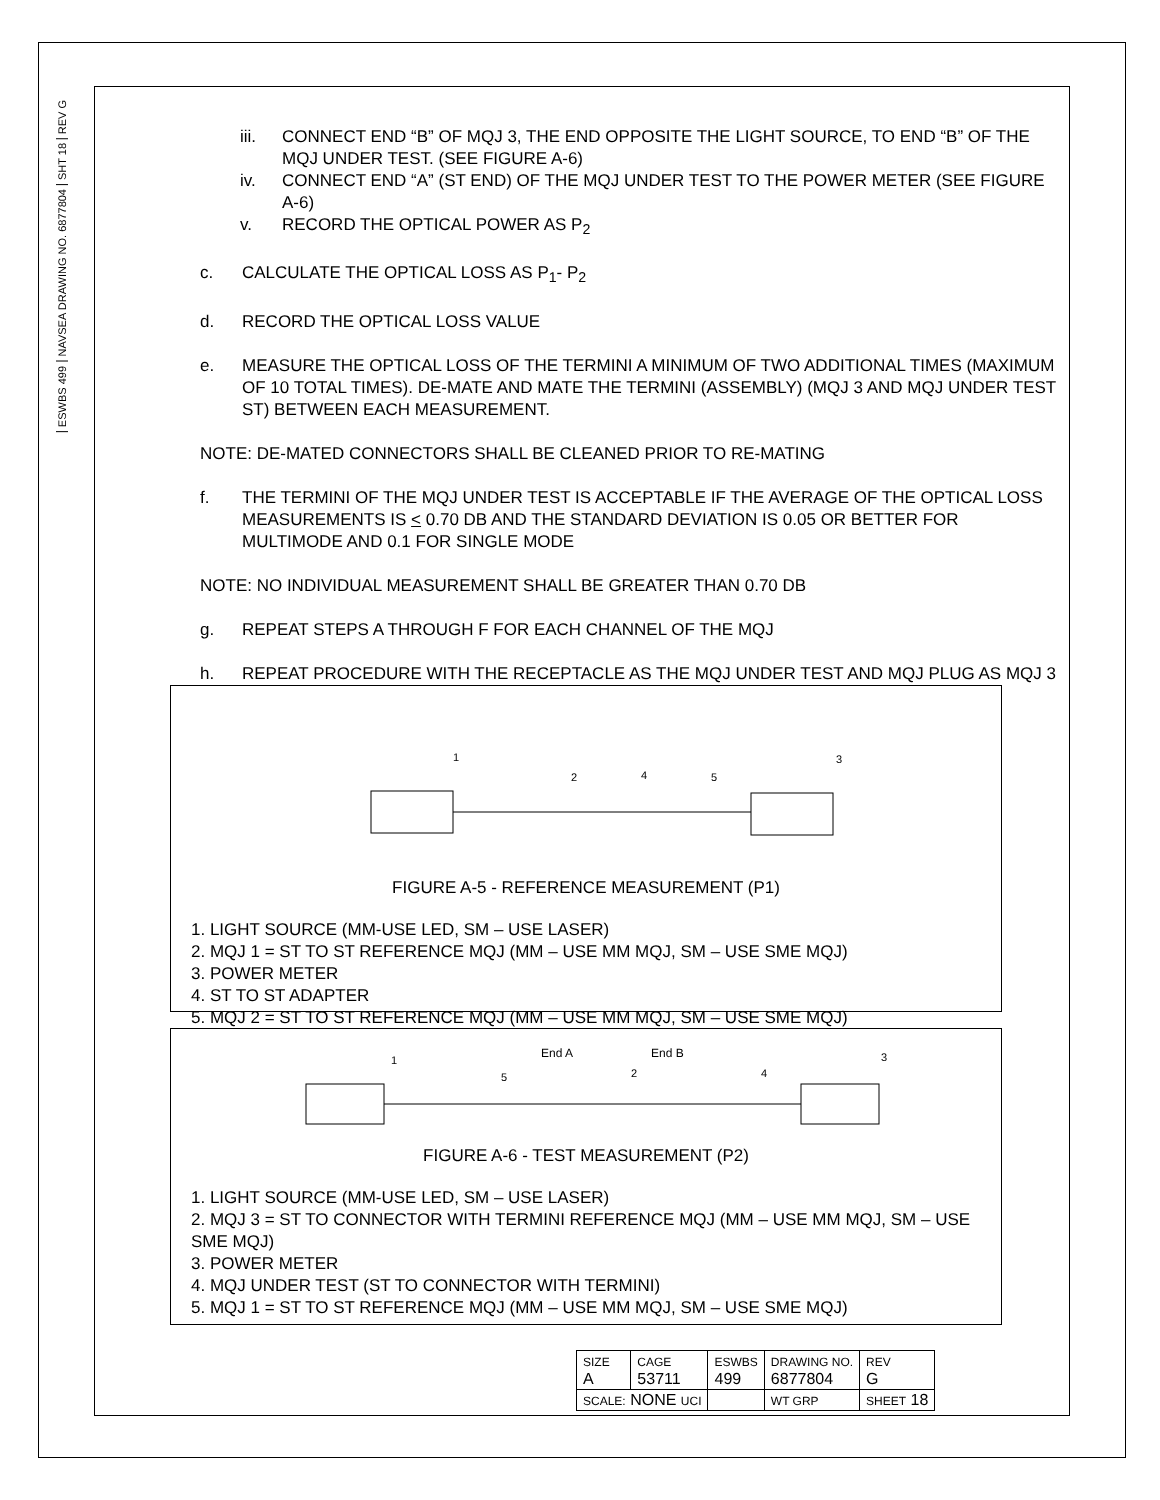REV G
SHT 18
NAVSEA DRAWING NO. 6877804
ESWBS 499
iii. CONNECT END “B” OF MQJ 3, THE END OPPOSITE THE LIGHT SOURCE, TO END “B” OF THE MQJ UNDER TEST. (SEE FIGURE A-6)
iv. CONNECT END “A” (ST END) OF THE MQJ UNDER TEST TO THE POWER METER (SEE FIGURE A-6)
v. RECORD THE OPTICAL POWER AS P<sub>2</sub>
c. CALCULATE THE OPTICAL LOSS AS P<sub>1</sub>- P<sub>2</sub>
d. RECORD THE OPTICAL LOSS VALUE
e. MEASURE THE OPTICAL LOSS OF THE TERMINI A MINIMUM OF TWO ADDITIONAL TIMES (MAXIMUM OF 10 TOTAL TIMES). DE-MATE AND MATE THE TERMINI (ASSEMBLY) (MQJ 3 AND MQJ UNDER TEST ST) BETWEEN EACH MEASUREMENT.
NOTE: DE-MATED CONNECTORS SHALL BE CLEANED PRIOR TO RE-MATING
f. THE TERMINI OF THE MQJ UNDER TEST IS ACCEPTABLE IF THE AVERAGE OF THE OPTICAL LOSS MEASUREMENTS IS < 0.70 DB AND THE STANDARD DEVIATION IS 0.05 OR BETTER FOR MULTIMODE AND 0.1 FOR SINGLE MODE
NOTE: NO INDIVIDUAL MEASUREMENT SHALL BE GREATER THAN 0.70 DB
g. REPEAT STEPS A THROUGH F FOR EACH CHANNEL OF THE MQJ
h. REPEAT PROCEDURE WITH THE RECEPTACLE AS THE MQJ UNDER TEST AND MQJ PLUG AS MQJ 3
1
2
4
5
3
FIGURE A-5 - REFERENCE MEASUREMENT (P1)
1. LIGHT SOURCE (MM-USE LED, SM – USE LASER)
2. MQJ 1 = ST TO ST REFERENCE MQJ (MM – USE MM MQJ, SM – USE SME MQJ)
3. POWER METER
4. ST TO ST ADAPTER
5. MQJ 2 = ST TO ST REFERENCE MQJ (MM – USE MM MQJ, SM – USE SME MQJ)
End A
End B
1
5
2
4
3
FIGURE A-6 - TEST MEASUREMENT (P2)
1. LIGHT SOURCE (MM-USE LED, SM – USE LASER)
2. MQJ 3 = ST TO CONNECTOR WITH TERMINI REFERENCE MQJ (MM – USE MM MQJ, SM – USE SME MQJ)
3. POWER METER
4. MQJ UNDER TEST (ST TO CONNECTOR WITH TERMINI)
5. MQJ 1 = ST TO ST REFERENCE MQJ (MM – USE MM MQJ, SM – USE SME MQJ)
| SIZE A | CAGE 53711 | ESWBS 499 | DRAWING NO. 6877804 | | REV G |
| SCALE: NONE UCI | | | WT GRP | SHEET 18 | |